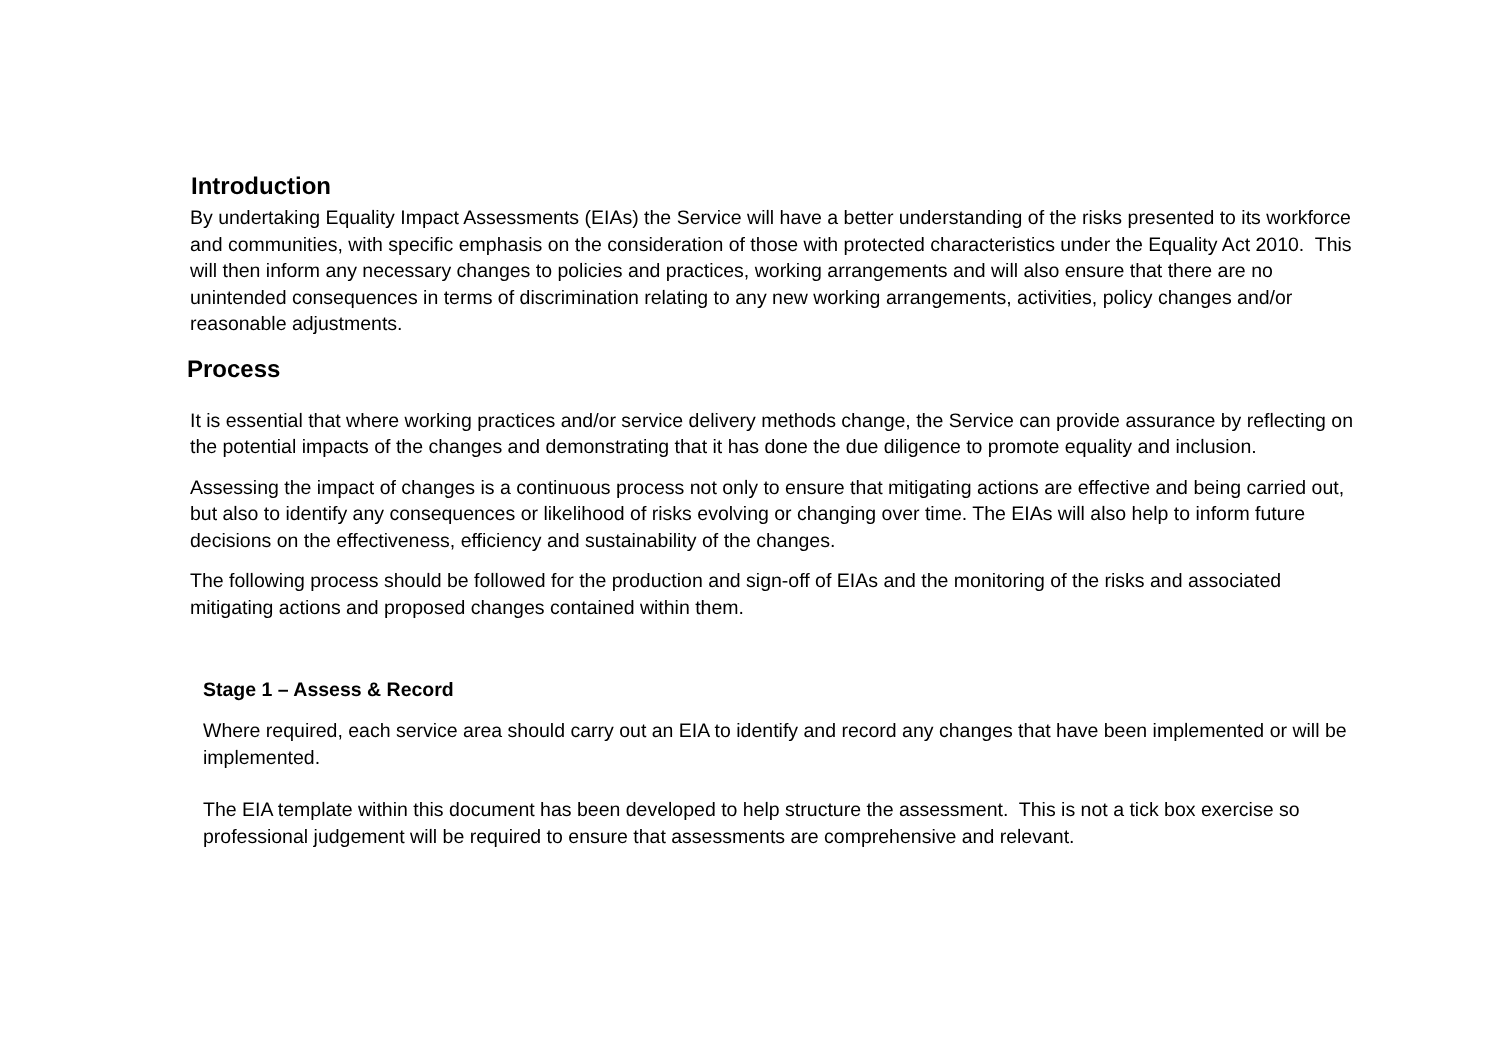Introduction
By undertaking Equality Impact Assessments (EIAs) the Service will have a better understanding of the risks presented to its workforce and communities, with specific emphasis on the consideration of those with protected characteristics under the Equality Act 2010. This will then inform any necessary changes to policies and practices, working arrangements and will also ensure that there are no unintended consequences in terms of discrimination relating to any new working arrangements, activities, policy changes and/or reasonable adjustments.
Process
It is essential that where working practices and/or service delivery methods change, the Service can provide assurance by reflecting on the potential impacts of the changes and demonstrating that it has done the due diligence to promote equality and inclusion.
Assessing the impact of changes is a continuous process not only to ensure that mitigating actions are effective and being carried out, but also to identify any consequences or likelihood of risks evolving or changing over time. The EIAs will also help to inform future decisions on the effectiveness, efficiency and sustainability of the changes.
The following process should be followed for the production and sign-off of EIAs and the monitoring of the risks and associated mitigating actions and proposed changes contained within them.
Stage 1 – Assess & Record
Where required, each service area should carry out an EIA to identify and record any changes that have been implemented or will be implemented.
The EIA template within this document has been developed to help structure the assessment. This is not a tick box exercise so professional judgement will be required to ensure that assessments are comprehensive and relevant.